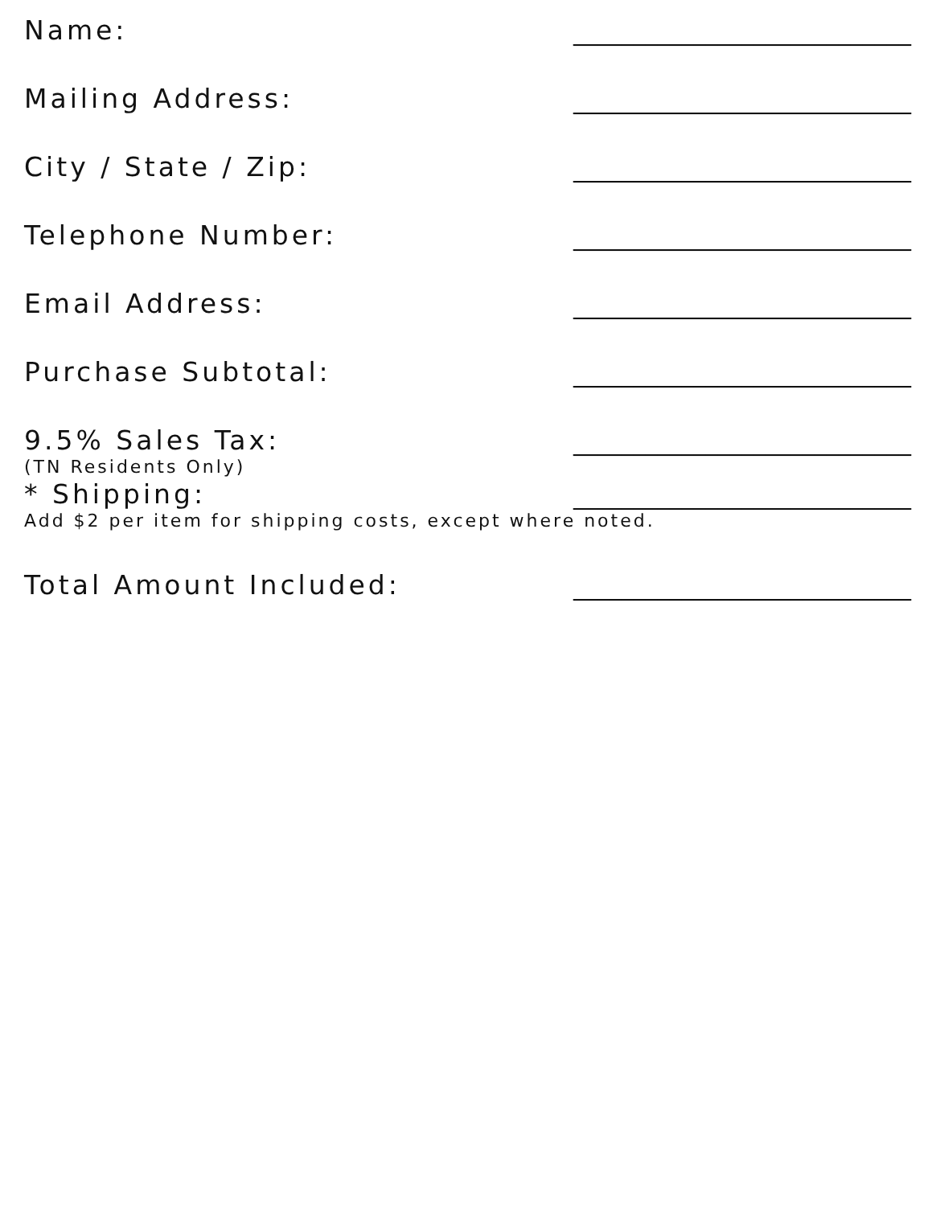Name: ____________________________
Mailing Address: ____________________________
City / State / Zip: ____________________________
Telephone Number: ____________________________
Email Address: ____________________________
Purchase Subtotal: ____________________________
9.5% Sales Tax: ____________________________
(TN Residents Only)
* Shipping: ____________________________
Add $2 per item for shipping costs, except where noted.
Total Amount Included: ____________________________